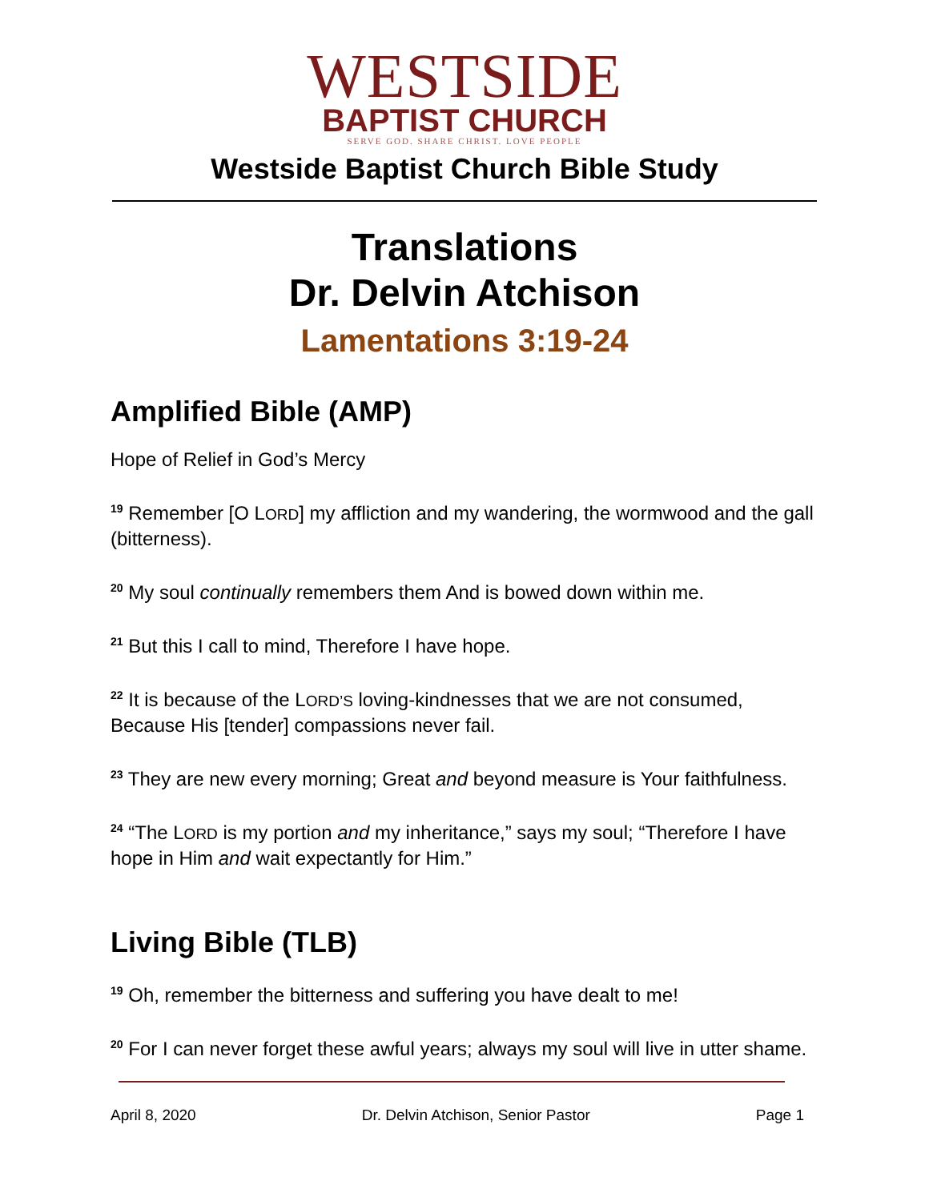WESTSIDE
BAPTIST CHURCH
SERVE GOD. SHARE CHRIST. LOVE PEOPLE
Westside Baptist Church Bible Study
Translations
Dr. Delvin Atchison
Lamentations 3:19-24
Amplified Bible (AMP)
Hope of Relief in God’s Mercy
<sup>19</sup> Remember [O LORD] my affliction and my wandering, the wormwood and the gall (bitterness).
<sup>20</sup> My soul continually remembers them And is bowed down within me.
<sup>21</sup> But this I call to mind, Therefore I have hope.
<sup>22</sup> It is because of the LORD’S loving-kindnesses that we are not consumed, Because His [tender] compassions never fail.
<sup>23</sup> They are new every morning; Great and beyond measure is Your faithfulness.
<sup>24</sup> “The LORD is my portion and my inheritance,” says my soul; “Therefore I have hope in Him and wait expectantly for Him.”
Living Bible (TLB)
<sup>19</sup> Oh, remember the bitterness and suffering you have dealt to me!
<sup>20</sup> For I can never forget these awful years; always my soul will live in utter shame.
April 8, 2020 Dr. Delvin Atchison, Senior Pastor Page 1